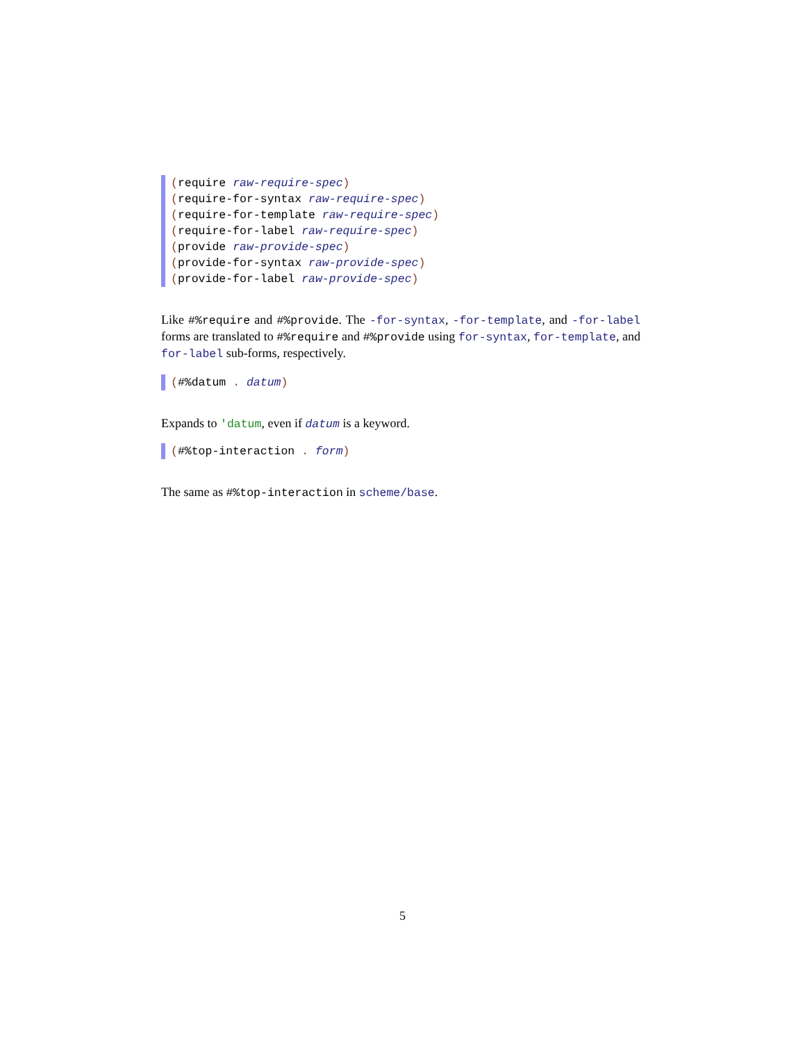(require raw-require-spec)
(require-for-syntax raw-require-spec)
(require-for-template raw-require-spec)
(require-for-label raw-require-spec)
(provide raw-provide-spec)
(provide-for-syntax raw-provide-spec)
(provide-for-label raw-provide-spec)
Like #%require and #%provide. The -for-syntax, -for-template, and -for-label forms are translated to #%require and #%provide using for-syntax, for-template, and for-label sub-forms, respectively.
(#%datum . datum)
Expands to 'datum, even if datum is a keyword.
(#%top-interaction . form)
The same as #%top-interaction in scheme/base.
5